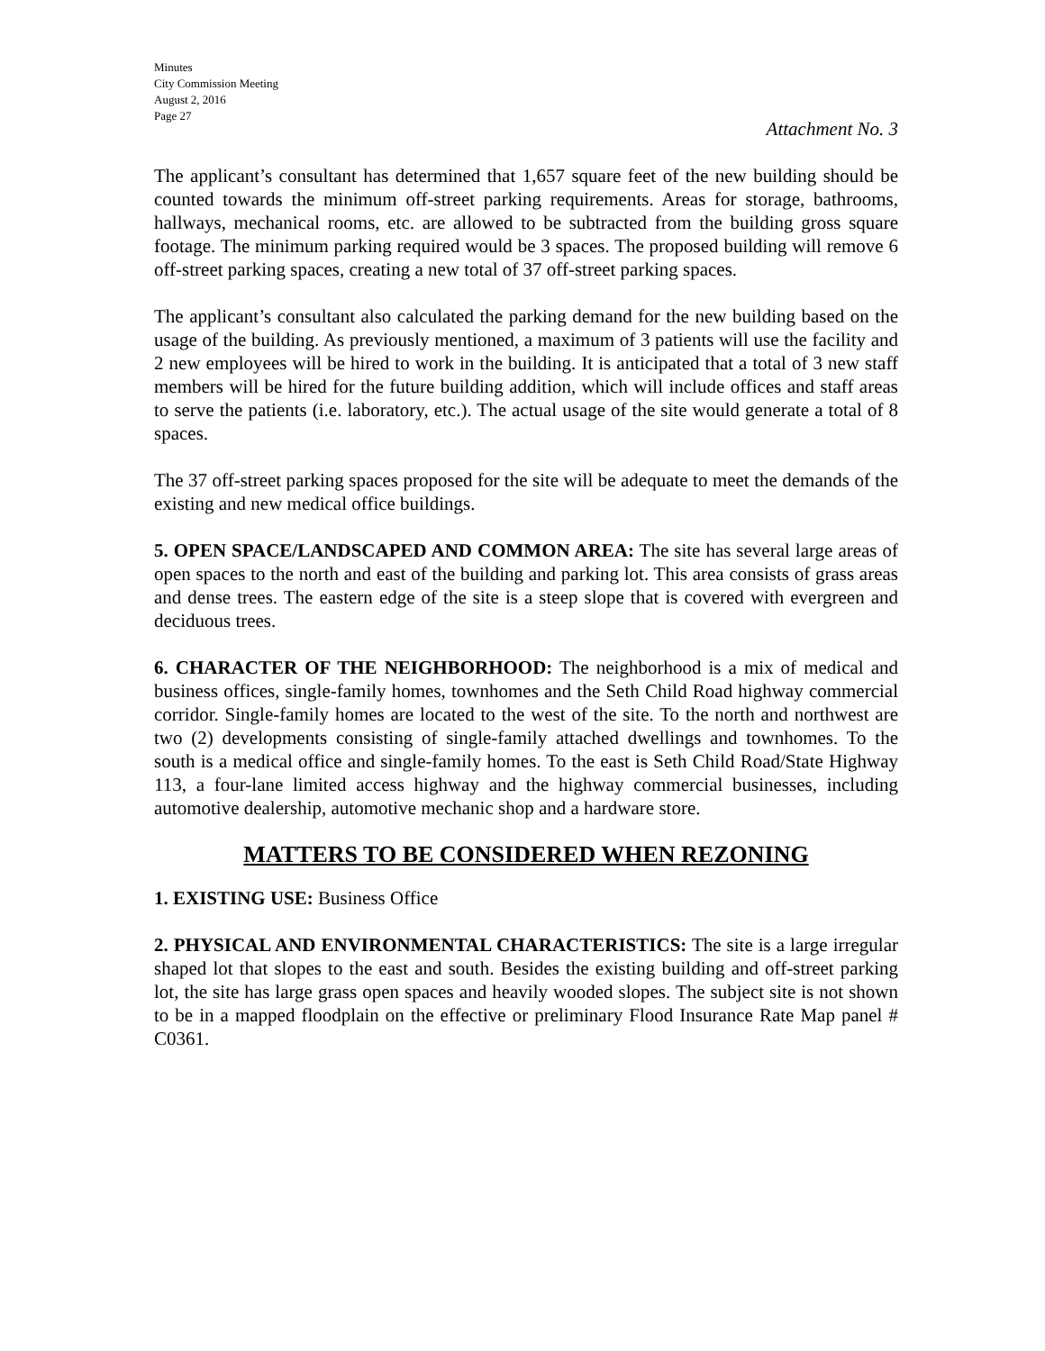Minutes
City Commission Meeting
August 2, 2016
Page 27
Attachment No. 3
The applicant’s consultant has determined that 1,657 square feet of the new building should be counted towards the minimum off-street parking requirements. Areas for storage, bathrooms, hallways, mechanical rooms, etc. are allowed to be subtracted from the building gross square footage. The minimum parking required would be 3 spaces. The proposed building will remove 6 off-street parking spaces, creating a new total of 37 off-street parking spaces.
The applicant’s consultant also calculated the parking demand for the new building based on the usage of the building. As previously mentioned, a maximum of 3 patients will use the facility and 2 new employees will be hired to work in the building. It is anticipated that a total of 3 new staff members will be hired for the future building addition, which will include offices and staff areas to serve the patients (i.e. laboratory, etc.). The actual usage of the site would generate a total of 8 spaces.
The 37 off-street parking spaces proposed for the site will be adequate to meet the demands of the existing and new medical office buildings.
5. OPEN SPACE/LANDSCAPED AND COMMON AREA: The site has several large areas of open spaces to the north and east of the building and parking lot. This area consists of grass areas and dense trees. The eastern edge of the site is a steep slope that is covered with evergreen and deciduous trees.
6. CHARACTER OF THE NEIGHBORHOOD: The neighborhood is a mix of medical and business offices, single-family homes, townhomes and the Seth Child Road highway commercial corridor. Single-family homes are located to the west of the site. To the north and northwest are two (2) developments consisting of single-family attached dwellings and townhomes. To the south is a medical office and single-family homes. To the east is Seth Child Road/State Highway 113, a four-lane limited access highway and the highway commercial businesses, including automotive dealership, automotive mechanic shop and a hardware store.
MATTERS TO BE CONSIDERED WHEN REZONING
1. EXISTING USE: Business Office
2. PHYSICAL AND ENVIRONMENTAL CHARACTERISTICS: The site is a large irregular shaped lot that slopes to the east and south. Besides the existing building and off-street parking lot, the site has large grass open spaces and heavily wooded slopes. The subject site is not shown to be in a mapped floodplain on the effective or preliminary Flood Insurance Rate Map panel # C0361.